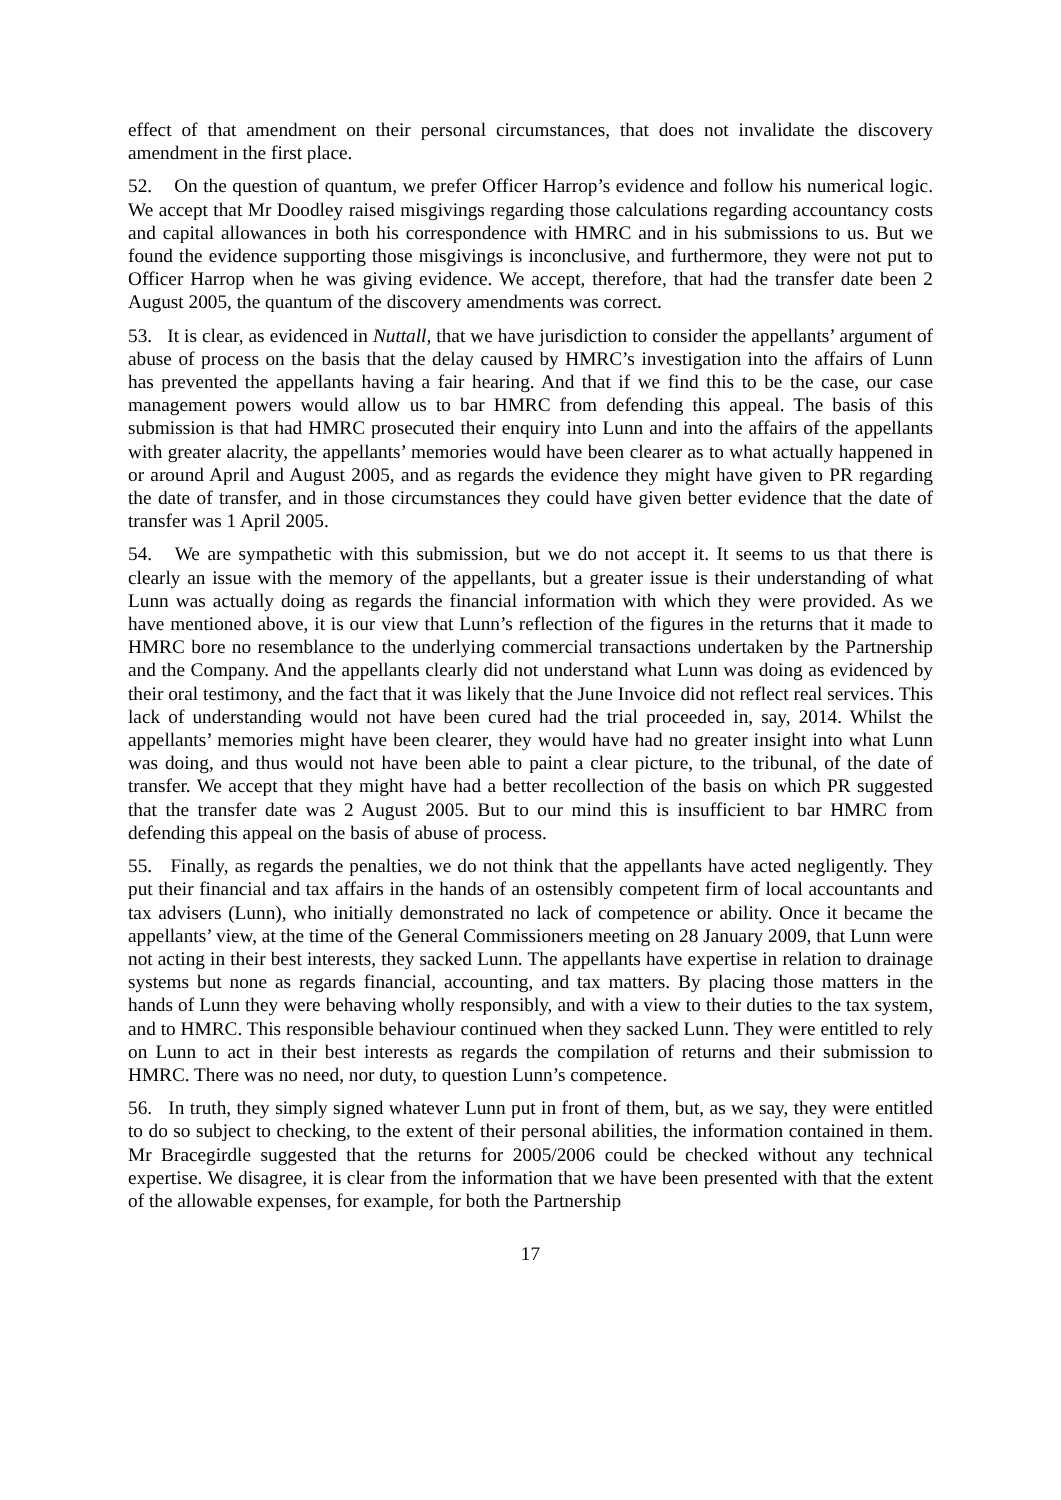effect of that amendment on their personal circumstances, that does not invalidate the discovery amendment in the first place.
52. On the question of quantum, we prefer Officer Harrop’s evidence and follow his numerical logic. We accept that Mr Doodley raised misgivings regarding those calculations regarding accountancy costs and capital allowances in both his correspondence with HMRC and in his submissions to us. But we found the evidence supporting those misgivings is inconclusive, and furthermore, they were not put to Officer Harrop when he was giving evidence. We accept, therefore, that had the transfer date been 2 August 2005, the quantum of the discovery amendments was correct.
53. It is clear, as evidenced in Nuttall, that we have jurisdiction to consider the appellants’ argument of abuse of process on the basis that the delay caused by HMRC’s investigation into the affairs of Lunn has prevented the appellants having a fair hearing. And that if we find this to be the case, our case management powers would allow us to bar HMRC from defending this appeal. The basis of this submission is that had HMRC prosecuted their enquiry into Lunn and into the affairs of the appellants with greater alacrity, the appellants’ memories would have been clearer as to what actually happened in or around April and August 2005, and as regards the evidence they might have given to PR regarding the date of transfer, and in those circumstances they could have given better evidence that the date of transfer was 1 April 2005.
54. We are sympathetic with this submission, but we do not accept it. It seems to us that there is clearly an issue with the memory of the appellants, but a greater issue is their understanding of what Lunn was actually doing as regards the financial information with which they were provided. As we have mentioned above, it is our view that Lunn’s reflection of the figures in the returns that it made to HMRC bore no resemblance to the underlying commercial transactions undertaken by the Partnership and the Company. And the appellants clearly did not understand what Lunn was doing as evidenced by their oral testimony, and the fact that it was likely that the June Invoice did not reflect real services. This lack of understanding would not have been cured had the trial proceeded in, say, 2014. Whilst the appellants’ memories might have been clearer, they would have had no greater insight into what Lunn was doing, and thus would not have been able to paint a clear picture, to the tribunal, of the date of transfer. We accept that they might have had a better recollection of the basis on which PR suggested that the transfer date was 2 August 2005. But to our mind this is insufficient to bar HMRC from defending this appeal on the basis of abuse of process.
55. Finally, as regards the penalties, we do not think that the appellants have acted negligently. They put their financial and tax affairs in the hands of an ostensibly competent firm of local accountants and tax advisers (Lunn), who initially demonstrated no lack of competence or ability. Once it became the appellants’ view, at the time of the General Commissioners meeting on 28 January 2009, that Lunn were not acting in their best interests, they sacked Lunn. The appellants have expertise in relation to drainage systems but none as regards financial, accounting, and tax matters. By placing those matters in the hands of Lunn they were behaving wholly responsibly, and with a view to their duties to the tax system, and to HMRC. This responsible behaviour continued when they sacked Lunn. They were entitled to rely on Lunn to act in their best interests as regards the compilation of returns and their submission to HMRC. There was no need, nor duty, to question Lunn’s competence.
56. In truth, they simply signed whatever Lunn put in front of them, but, as we say, they were entitled to do so subject to checking, to the extent of their personal abilities, the information contained in them. Mr Bracegirdle suggested that the returns for 2005/2006 could be checked without any technical expertise. We disagree, it is clear from the information that we have been presented with that the extent of the allowable expenses, for example, for both the Partnership
17